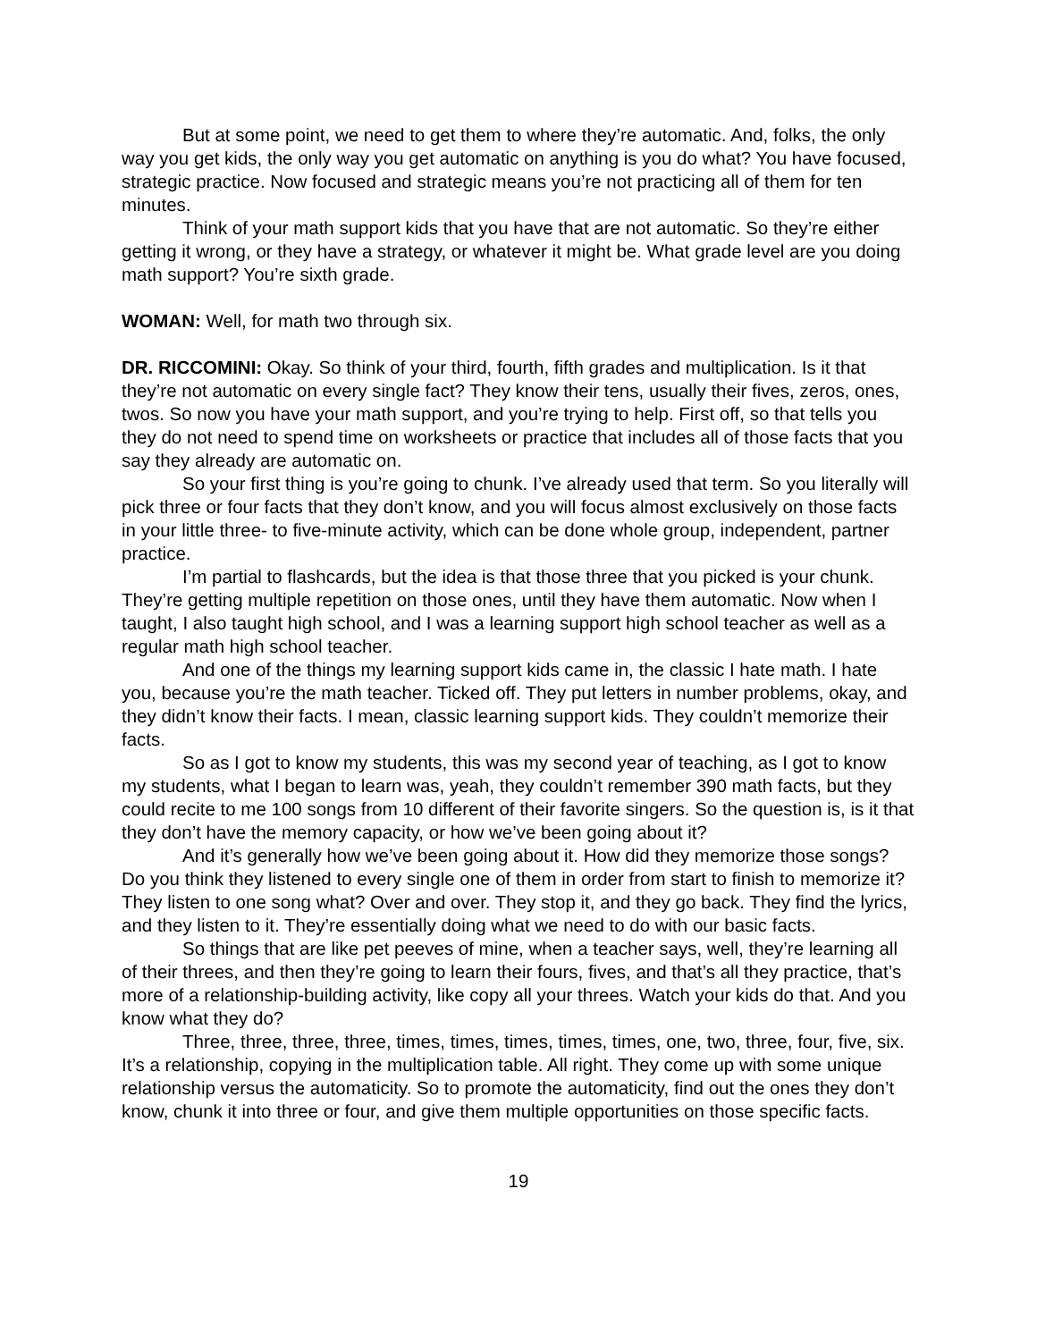But at some point, we need to get them to where they’re automatic. And, folks, the only way you get kids, the only way you get automatic on anything is you do what? You have focused, strategic practice. Now focused and strategic means you’re not practicing all of them for ten minutes.
Think of your math support kids that you have that are not automatic. So they’re either getting it wrong, or they have a strategy, or whatever it might be. What grade level are you doing math support? You’re sixth grade.
WOMAN: Well, for math two through six.
DR. RICCOMINI: Okay. So think of your third, fourth, fifth grades and multiplication. Is it that they’re not automatic on every single fact? They know their tens, usually their fives, zeros, ones, twos. So now you have your math support, and you’re trying to help. First off, so that tells you they do not need to spend time on worksheets or practice that includes all of those facts that you say they already are automatic on.
So your first thing is you’re going to chunk. I’ve already used that term. So you literally will pick three or four facts that they don’t know, and you will focus almost exclusively on those facts in your little three- to five-minute activity, which can be done whole group, independent, partner practice.
I’m partial to flashcards, but the idea is that those three that you picked is your chunk. They’re getting multiple repetition on those ones, until they have them automatic. Now when I taught, I also taught high school, and I was a learning support high school teacher as well as a regular math high school teacher.
And one of the things my learning support kids came in, the classic I hate math. I hate you, because you’re the math teacher. Ticked off. They put letters in number problems, okay, and they didn’t know their facts. I mean, classic learning support kids. They couldn’t memorize their facts.
So as I got to know my students, this was my second year of teaching, as I got to know my students, what I began to learn was, yeah, they couldn’t remember 390 math facts, but they could recite to me 100 songs from 10 different of their favorite singers. So the question is, is it that they don’t have the memory capacity, or how we’ve been going about it?
And it’s generally how we’ve been going about it. How did they memorize those songs? Do you think they listened to every single one of them in order from start to finish to memorize it? They listen to one song what? Over and over. They stop it, and they go back. They find the lyrics, and they listen to it. They’re essentially doing what we need to do with our basic facts.
So things that are like pet peeves of mine, when a teacher says, well, they’re learning all of their threes, and then they’re going to learn their fours, fives, and that’s all they practice, that’s more of a relationship-building activity, like copy all your threes. Watch your kids do that. And you know what they do?
Three, three, three, three, times, times, times, times, times, one, two, three, four, five, six. It’s a relationship, copying in the multiplication table. All right. They come up with some unique relationship versus the automaticity. So to promote the automaticity, find out the ones they don’t know, chunk it into three or four, and give them multiple opportunities on those specific facts.
19